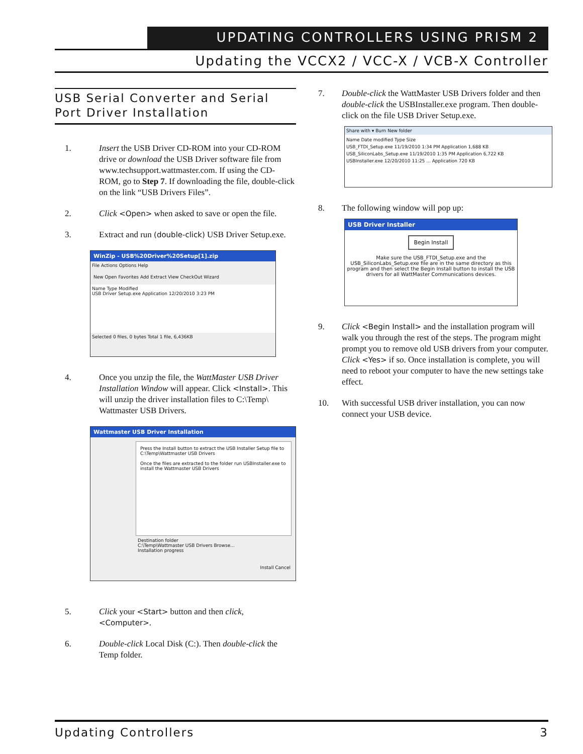UPDATING CONTROLLERS USING PRISM 2
Updating the VCCX2 / VCC-X / VCB-X Controller
USB Serial Converter and Serial Port Driver Installation
1. Insert the USB Driver CD-ROM into your CD-ROM drive or download the USB Driver software file from www.techsupport.wattmaster.com. If using the CD-ROM, go to Step 7. If downloading the file, double-click on the link “USB Drivers Files”.
2. Click <Open> when asked to save or open the file.
3. Extract and run (double-click) USB Driver Setup.exe.
WinZip - USB%20Driver%20Setup[1].zip
File Actions Options Help
New Open Favorites Add Extract View CheckOut Wizard
Name Type Modified
USB Driver Setup.exe Application 12/20/2010 3:23 PM
Selected 0 files, 0 bytes Total 1 file, 6,436KB
4. Once you unzip the file, the WattMaster USB Driver Installation Window will appear. Click <Install>. This will unzip the driver installation files to C:\Temp\ Wattmaster USB Drivers.
Wattmaster USB Driver Installation
Press the Install button to extract the USB Installer Setup file to C:\Temp\Wattmaster USB Drivers
Once the files are extracted to the folder run USBInstaller.exe to install the Wattmaster USB Drivers
Destination folder
C:\Temp\Wattmaster USB Drivers Browse...
Installation progress
Install Cancel
5. Click your <Start> button and then click, <Computer>.
6. Double-click Local Disk (C:). Then double-click the Temp folder.
7. Double-click the WattMaster USB Drivers folder and then double-click the USBInstaller.exe program. Then double-click on the file USB Driver Setup.exe.
Share with ▾ Burn New folder
Name Date modified Type Size
USB_FTDI_Setup.exe 11/19/2010 1:34 PM Application 1,688 KB
USB_SiliconLabs_Setup.exe 11/19/2010 1:35 PM Application 6,722 KB
USBInstaller.exe 12/20/2010 11:25 ... Application 720 KB
8. The following window will pop up:
USB Driver Installer
Begin Install
Make sure the USB_FTDI_Setup.exe and the USB_SiliconLabs_Setup.exe file are in the same directory as this program and then select the Begin Install button to install the USB drivers for all WattMaster Communications devices.
9. Click <Begin Install> and the installation program will walk you through the rest of the steps. The program might prompt you to remove old USB drivers from your computer. Click <Yes> if so. Once installation is complete, you will need to reboot your computer to have the new settings take effect.
10. With successful USB driver installation, you can now connect your USB device.
Updating Controllers 3